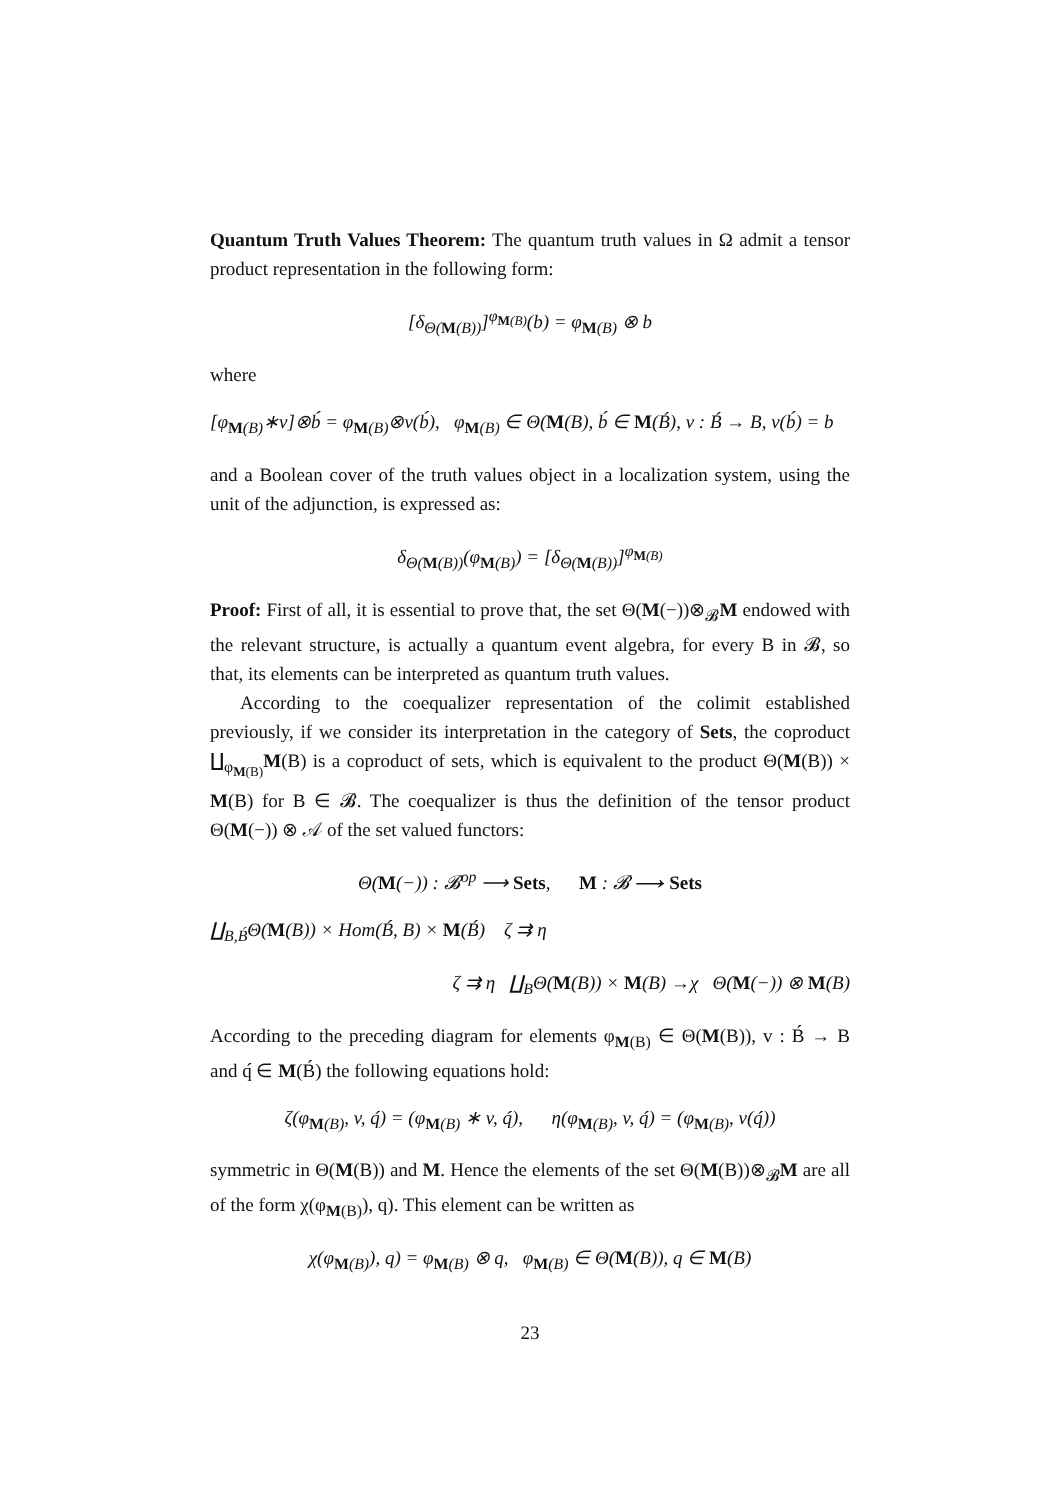Quantum Truth Values Theorem: The quantum truth values in Ω admit a tensor product representation in the following form:
[δ<sub>Θ(M(B))</sub>]<sup>φ<sub>M(B)</sub></sup>(b) = φ<sub>M(B)</sub> ⊗ b
where
[φ<sub>M(B)</sub>∗v]⊗b́ = φ<sub>M(B)</sub>⊗v(b́), φ<sub>M(B)</sub> ∈ Θ(M(B), b́ ∈ M(B́), v : B́ → B, v(b́) = b
and a Boolean cover of the truth values object in a localization system, using the unit of the adjunction, is expressed as:
δ<sub>Θ(M(B))</sub>(φ<sub>M(B)</sub>) = [δ<sub>Θ(M(B))</sub>]<sup>φ<sub>M(B)</sub></sup>
Proof: First of all, it is essential to prove that, the set Θ(M(−))⊗<sub>𝓑</sub>M endowed with the relevant structure, is actually a quantum event algebra, for every B in 𝓑, so that, its elements can be interpreted as quantum truth values.
According to the coequalizer representation of the colimit established previously, if we consider its interpretation in the category of Sets, the coproduct ∐<sub>φ<sub>M(B)</sub></sub>M(B) is a coproduct of sets, which is equivalent to the product Θ(M(B)) × M(B) for B ∈ 𝓑. The coequalizer is thus the definition of the tensor product Θ(M(−)) ⊗ 𝒜 of the set valued functors:
Θ(M(−)) : 𝓑<sup>op</sup> ⟶ Sets, M : 𝓑 ⟶ Sets
∐<sub>B,B́</sub>Θ(M(B)) × Hom(B́, B) × M(B́) ζ ⇉ η
ζ ⇉ η ∐<sub>B</sub>Θ(M(B)) × M(B) →χ Θ(M(−)) ⊗ M(B)
According to the preceding diagram for elements φ<sub>M(B)</sub> ∈ Θ(M(B)), v : B́ → B and q́ ∈ M(B́) the following equations hold:
ζ(φ<sub>M(B)</sub>, v, q́) = (φ<sub>M(B)</sub> ∗ v, q́), η(φ<sub>M(B)</sub>, v, q́) = (φ<sub>M(B)</sub>, v(q́))
symmetric in Θ(M(B)) and M. Hence the elements of the set Θ(M(B))⊗<sub>𝓑</sub>M are all of the form χ(φ<sub>M(B)</sub>), q). This element can be written as
χ(φ<sub>M(B)</sub>), q) = φ<sub>M(B)</sub> ⊗ q, φ<sub>M(B)</sub> ∈ Θ(M(B)), q ∈ M(B)
23